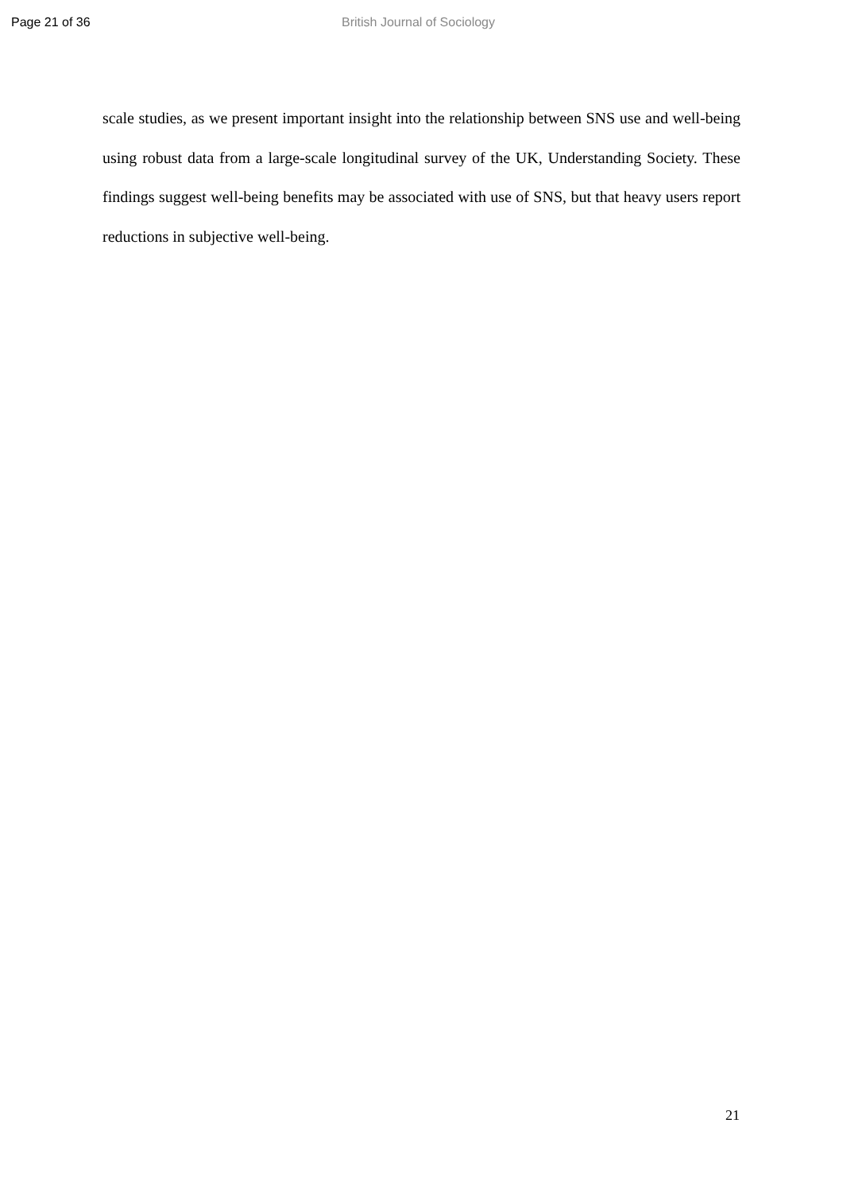Page 21 of 36 British Journal of Sociology
scale studies, as we present important insight into the relationship between SNS use and well-being using robust data from a large-scale longitudinal survey of the UK, Understanding Society. These findings suggest well-being benefits may be associated with use of SNS, but that heavy users report reductions in subjective well-being.
21